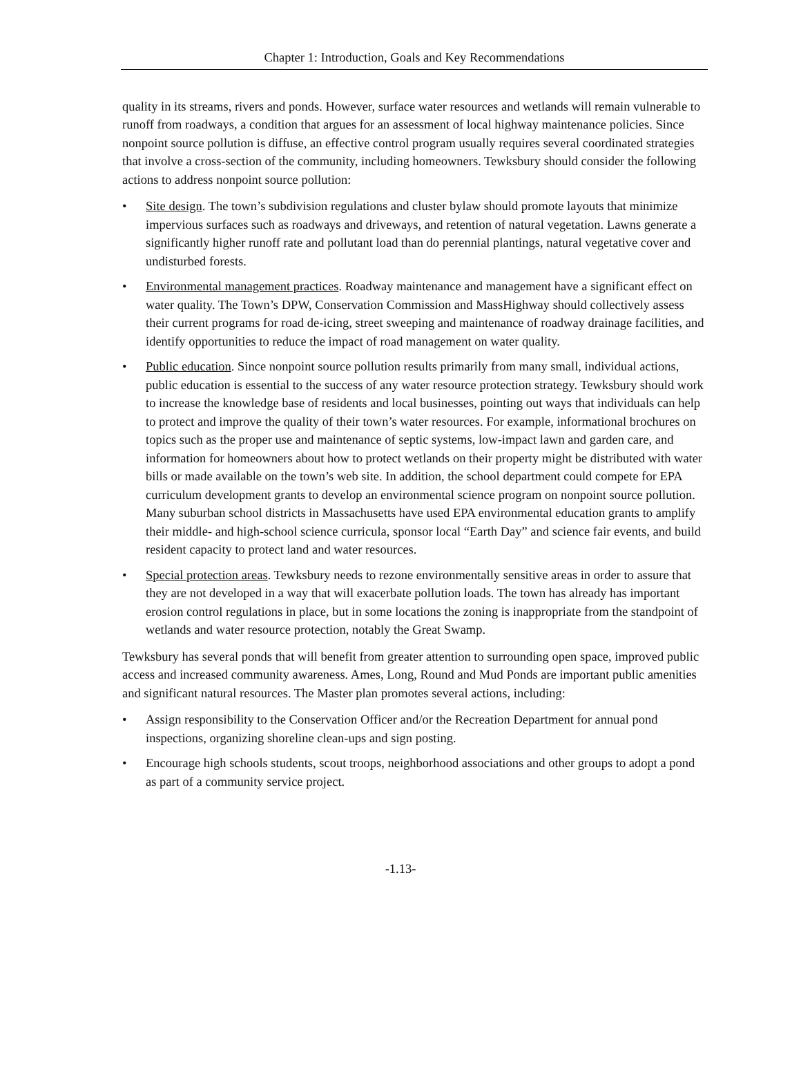Chapter 1: Introduction, Goals and Key Recommendations
quality in its streams, rivers and ponds. However, surface water resources and wetlands will remain vulnerable to runoff from roadways, a condition that argues for an assessment of local highway maintenance policies. Since nonpoint source pollution is diffuse, an effective control program usually requires several coordinated strategies that involve a cross-section of the community, including homeowners. Tewksbury should consider the following actions to address nonpoint source pollution:
• Site design. The town’s subdivision regulations and cluster bylaw should promote layouts that minimize impervious surfaces such as roadways and driveways, and retention of natural vegetation. Lawns generate a significantly higher runoff rate and pollutant load than do perennial plantings, natural vegetative cover and undisturbed forests.
• Environmental management practices. Roadway maintenance and management have a significant effect on water quality. The Town’s DPW, Conservation Commission and MassHighway should collectively assess their current programs for road de-icing, street sweeping and maintenance of roadway drainage facilities, and identify opportunities to reduce the impact of road management on water quality.
• Public education. Since nonpoint source pollution results primarily from many small, individual actions, public education is essential to the success of any water resource protection strategy. Tewksbury should work to increase the knowledge base of residents and local businesses, pointing out ways that individuals can help to protect and improve the quality of their town’s water resources. For example, informational brochures on topics such as the proper use and maintenance of septic systems, low-impact lawn and garden care, and information for homeowners about how to protect wetlands on their property might be distributed with water bills or made available on the town’s web site. In addition, the school department could compete for EPA curriculum development grants to develop an environmental science program on nonpoint source pollution. Many suburban school districts in Massachusetts have used EPA environmental education grants to amplify their middle- and high-school science curricula, sponsor local “Earth Day” and science fair events, and build resident capacity to protect land and water resources.
• Special protection areas. Tewksbury needs to rezone environmentally sensitive areas in order to assure that they are not developed in a way that will exacerbate pollution loads. The town has already has important erosion control regulations in place, but in some locations the zoning is inappropriate from the standpoint of wetlands and water resource protection, notably the Great Swamp.
Tewksbury has several ponds that will benefit from greater attention to surrounding open space, improved public access and increased community awareness. Ames, Long, Round and Mud Ponds are important public amenities and significant natural resources. The Master plan promotes several actions, including:
• Assign responsibility to the Conservation Officer and/or the Recreation Department for annual pond inspections, organizing shoreline clean-ups and sign posting.
• Encourage high schools students, scout troops, neighborhood associations and other groups to adopt a pond as part of a community service project.
-1.13-